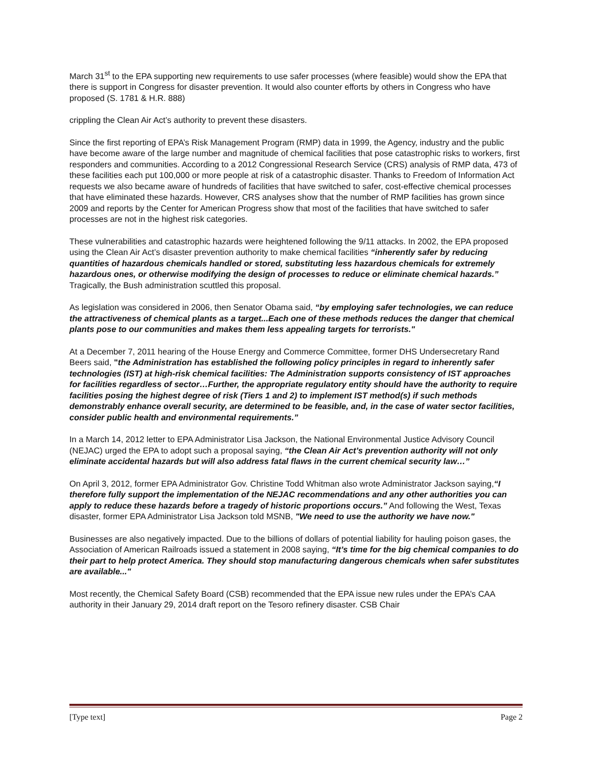March 31<sup>st</sup> to the EPA supporting new requirements to use safer processes (where feasible) would show the EPA that there is support in Congress for disaster prevention. It would also counter efforts by others in Congress who have proposed (S. 1781 & H.R. 888)
crippling the Clean Air Act’s authority to prevent these disasters.
Since the first reporting of EPA’s Risk Management Program (RMP) data in 1999, the Agency, industry and the public have become aware of the large number and magnitude of chemical facilities that pose catastrophic risks to workers, first responders and communities. According to a 2012 Congressional Research Service (CRS) analysis of RMP data, 473 of these facilities each put 100,000 or more people at risk of a catastrophic disaster. Thanks to Freedom of Information Act requests we also became aware of hundreds of facilities that have switched to safer, cost-effective chemical processes that have eliminated these hazards. However, CRS analyses show that the number of RMP facilities has grown since 2009 and reports by the Center for American Progress show that most of the facilities that have switched to safer processes are not in the highest risk categories.
These vulnerabilities and catastrophic hazards were heightened following the 9/11 attacks. In 2002, the EPA proposed using the Clean Air Act’s disaster prevention authority to make chemical facilities “inherently safer by reducing quantities of hazardous chemicals handled or stored, substituting less hazardous chemicals for extremely hazardous ones, or otherwise modifying the design of processes to reduce or eliminate chemical hazards.” Tragically, the Bush administration scuttled this proposal.
As legislation was considered in 2006, then Senator Obama said, “by employing safer technologies, we can reduce the attractiveness of chemical plants as a target...Each one of these methods reduces the danger that chemical plants pose to our communities and makes them less appealing targets for terrorists."
At a December 7, 2011 hearing of the House Energy and Commerce Committee, former DHS Undersecretary Rand Beers said, "the Administration has established the following policy principles in regard to inherently safer technologies (IST) at high-risk chemical facilities: The Administration supports consistency of IST approaches for facilities regardless of sector…Further, the appropriate regulatory entity should have the authority to require facilities posing the highest degree of risk (Tiers 1 and 2) to implement IST method(s) if such methods demonstrably enhance overall security, are determined to be feasible, and, in the case of water sector facilities, consider public health and environmental requirements.”
In a March 14, 2012 letter to EPA Administrator Lisa Jackson, the National Environmental Justice Advisory Council (NEJAC) urged the EPA to adopt such a proposal saying, “the Clean Air Act’s prevention authority will not only eliminate accidental hazards but will also address fatal flaws in the current chemical security law…”
On April 3, 2012, former EPA Administrator Gov. Christine Todd Whitman also wrote Administrator Jackson saying,“I therefore fully support the implementation of the NEJAC recommendations and any other authorities you can apply to reduce these hazards before a tragedy of historic proportions occurs.” And following the West, Texas disaster, former EPA Administrator Lisa Jackson told MSNB, "We need to use the authority we have now."
Businesses are also negatively impacted. Due to the billions of dollars of potential liability for hauling poison gases, the Association of American Railroads issued a statement in 2008 saying, “It’s time for the big chemical companies to do their part to help protect America. They should stop manufacturing dangerous chemicals when safer substitutes are available..."
Most recently, the Chemical Safety Board (CSB) recommended that the EPA issue new rules under the EPA’s CAA authority in their January 29, 2014 draft report on the Tesoro refinery disaster. CSB Chair
[Type text] Page 2